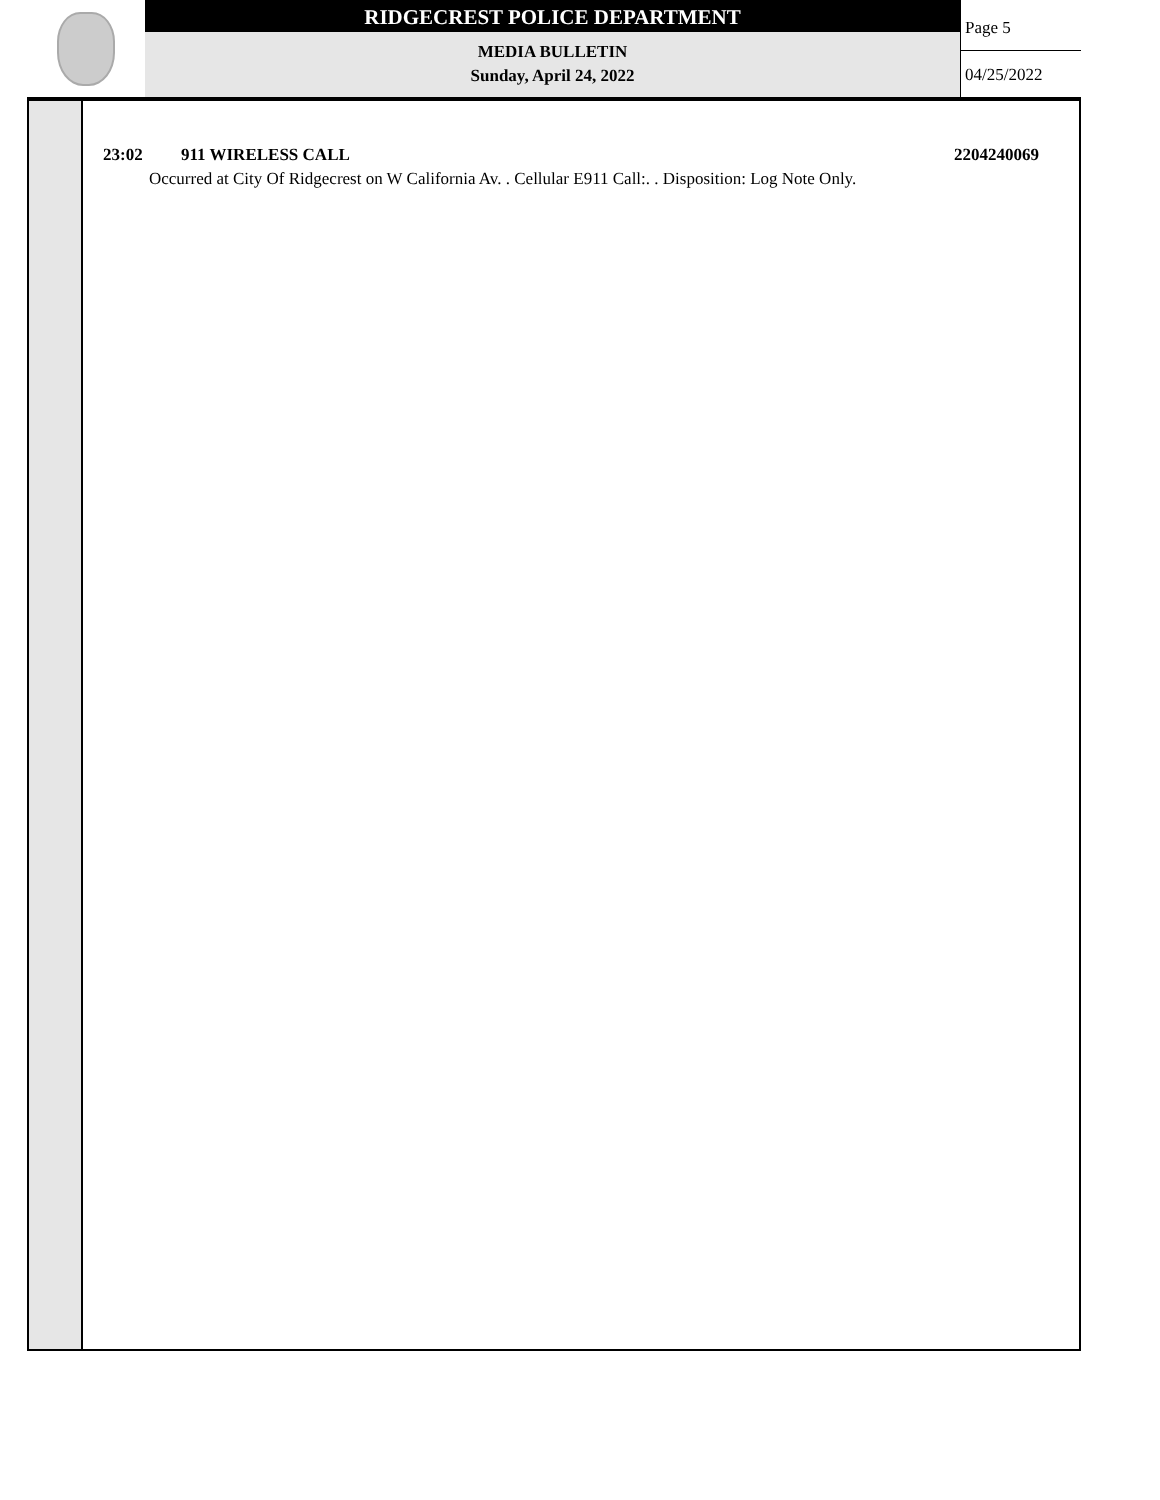RIDGECREST POLICE DEPARTMENT
MEDIA BULLETIN
Sunday, April 24, 2022
Page 5
04/25/2022
23:02 911 WIRELESS CALL 2204240069
Occurred at City Of Ridgecrest on W California Av. . Cellular E911 Call:. . Disposition: Log Note Only.